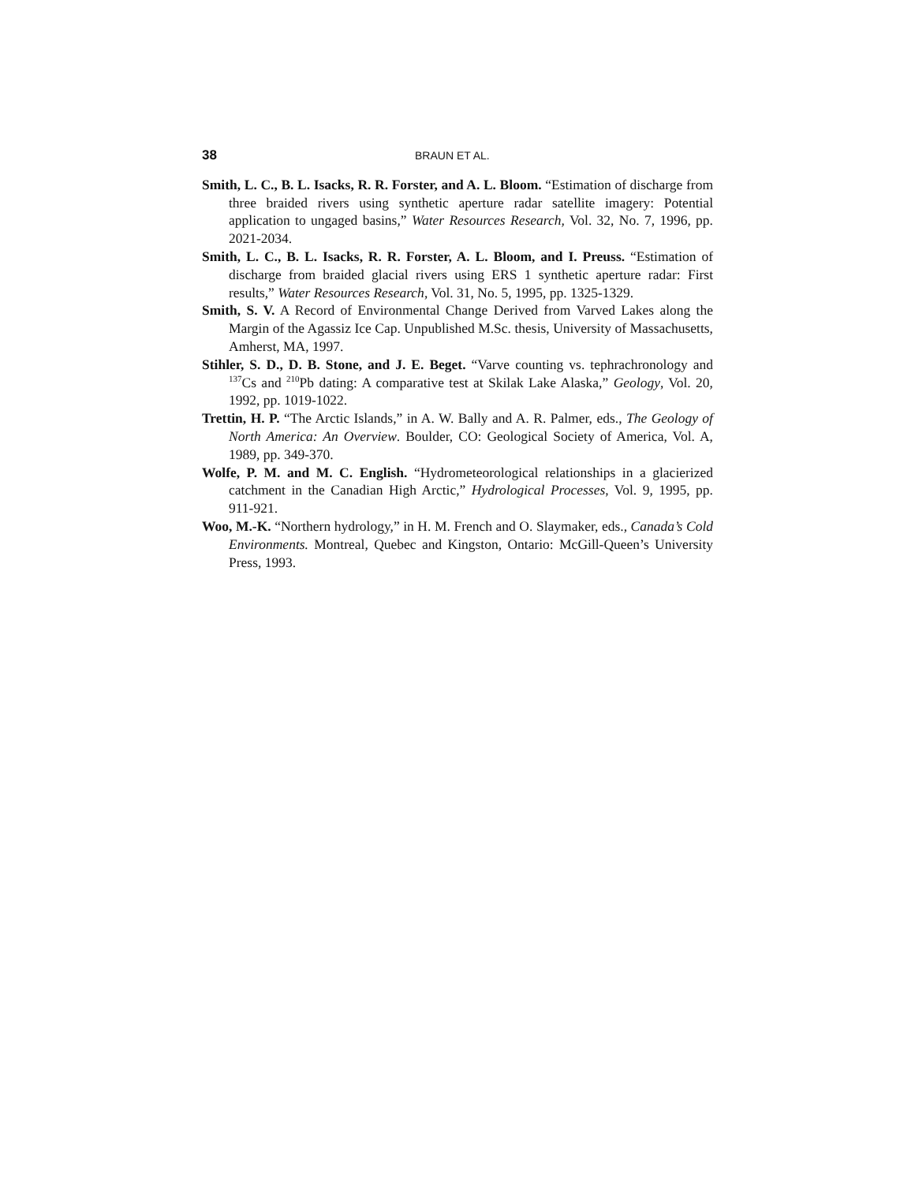38 BRAUN ET AL.
Smith, L. C., B. L. Isacks, R. R. Forster, and A. L. Bloom. “Estimation of discharge from three braided rivers using synthetic aperture radar satellite imagery: Potential application to ungaged basins,” Water Resources Research, Vol. 32, No. 7, 1996, pp. 2021-2034.
Smith, L. C., B. L. Isacks, R. R. Forster, A. L. Bloom, and I. Preuss. “Estimation of discharge from braided glacial rivers using ERS 1 synthetic aperture radar: First results,” Water Resources Research, Vol. 31, No. 5, 1995, pp. 1325-1329.
Smith, S. V. A Record of Environmental Change Derived from Varved Lakes along the Margin of the Agassiz Ice Cap. Unpublished M.Sc. thesis, University of Massachusetts, Amherst, MA, 1997.
Stihler, S. D., D. B. Stone, and J. E. Beget. “Varve counting vs. tephrachronology and <sup>137</sup>Cs and <sup>210</sup>Pb dating: A comparative test at Skilak Lake Alaska,” Geology, Vol. 20, 1992, pp. 1019-1022.
Trettin, H. P. “The Arctic Islands,” in A. W. Bally and A. R. Palmer, eds., The Geology of North America: An Overview. Boulder, CO: Geological Society of America, Vol. A, 1989, pp. 349-370.
Wolfe, P. M. and M. C. English. “Hydrometeorological relationships in a glacierized catchment in the Canadian High Arctic,” Hydrological Processes, Vol. 9, 1995, pp. 911-921.
Woo, M.-K. “Northern hydrology,” in H. M. French and O. Slaymaker, eds., Canada’s Cold Environments. Montreal, Quebec and Kingston, Ontario: McGill-Queen’s University Press, 1993.